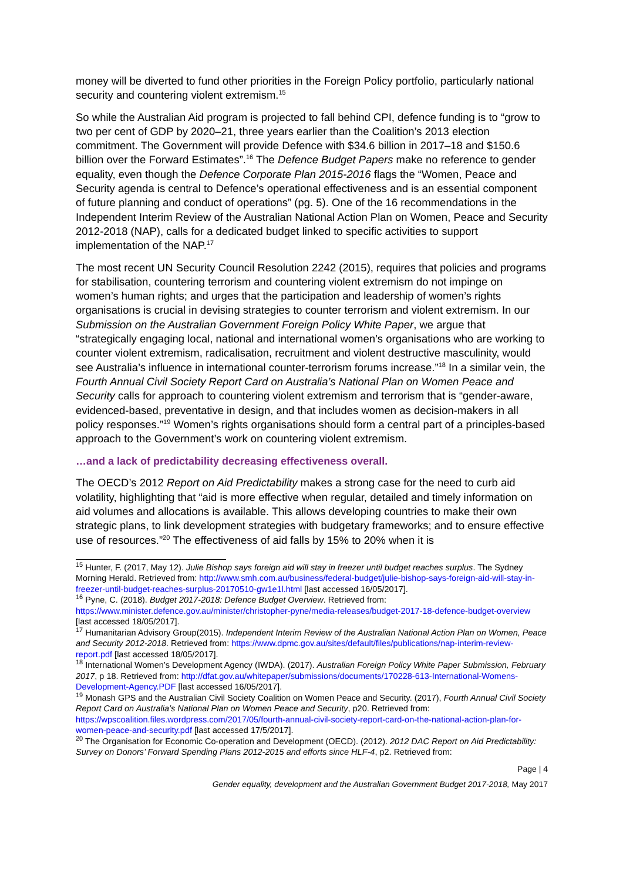money will be diverted to fund other priorities in the Foreign Policy portfolio, particularly national security and countering violent extremism.<sup>15</sup>
So while the Australian Aid program is projected to fall behind CPI, defence funding is to “grow to two per cent of GDP by 2020–21, three years earlier than the Coalition’s 2013 election commitment. The Government will provide Defence with $34.6 billion in 2017–18 and $150.6 billion over the Forward Estimates”.<sup>16</sup> The Defence Budget Papers make no reference to gender equality, even though the Defence Corporate Plan 2015-2016 flags the “Women, Peace and Security agenda is central to Defence’s operational effectiveness and is an essential component of future planning and conduct of operations” (pg. 5). One of the 16 recommendations in the Independent Interim Review of the Australian National Action Plan on Women, Peace and Security 2012-2018 (NAP), calls for a dedicated budget linked to specific activities to support implementation of the NAP.<sup>17</sup>
The most recent UN Security Council Resolution 2242 (2015), requires that policies and programs for stabilisation, countering terrorism and countering violent extremism do not impinge on women’s human rights; and urges that the participation and leadership of women’s rights organisations is crucial in devising strategies to counter terrorism and violent extremism. In our Submission on the Australian Government Foreign Policy White Paper, we argue that “strategically engaging local, national and international women’s organisations who are working to counter violent extremism, radicalisation, recruitment and violent destructive masculinity, would see Australia’s influence in international counter-terrorism forums increase.”<sup>18</sup> In a similar vein, the Fourth Annual Civil Society Report Card on Australia’s National Plan on Women Peace and Security calls for approach to countering violent extremism and terrorism that is “gender-aware, evidenced-based, preventative in design, and that includes women as decision-makers in all policy responses.”<sup>19</sup> Women’s rights organisations should form a central part of a principles-based approach to the Government’s work on countering violent extremism.
…and a lack of predictability decreasing effectiveness overall.
The OECD’s 2012 Report on Aid Predictability makes a strong case for the need to curb aid volatility, highlighting that “aid is more effective when regular, detailed and timely information on aid volumes and allocations is available. This allows developing countries to make their own strategic plans, to link development strategies with budgetary frameworks; and to ensure effective use of resources.”<sup>20</sup> The effectiveness of aid falls by 15% to 20% when it is
<sup>15</sup> Hunter, F. (2017, May 12). Julie Bishop says foreign aid will stay in freezer until budget reaches surplus. The Sydney Morning Herald. Retrieved from: http://www.smh.com.au/business/federal-budget/julie-bishop-says-foreign-aid-will-stay-in-freezer-until-budget-reaches-surplus-20170510-gw1e1l.html [last accessed 16/05/2017].
<sup>16</sup> Pyne, C. (2018). Budget 2017-2018: Defence Budget Overview. Retrieved from: https://www.minister.defence.gov.au/minister/christopher-pyne/media-releases/budget-2017-18-defence-budget-overview [last accessed 18/05/2017].
<sup>17</sup> Humanitarian Advisory Group(2015). Independent Interim Review of the Australian National Action Plan on Women, Peace and Security 2012-2018. Retrieved from: https://www.dpmc.gov.au/sites/default/files/publications/nap-interim-review-report.pdf [last accessed 18/05/2017].
<sup>18</sup> International Women’s Development Agency (IWDA). (2017). Australian Foreign Policy White Paper Submission, February 2017, p 18. Retrieved from: http://dfat.gov.au/whitepaper/submissions/documents/170228-613-International-Womens-Development-Agency.PDF [last accessed 16/05/2017].
<sup>19</sup> Monash GPS and the Australian Civil Society Coalition on Women Peace and Security. (2017), Fourth Annual Civil Society Report Card on Australia’s National Plan on Women Peace and Security, p20. Retrieved from: https://wpscoalition.files.wordpress.com/2017/05/fourth-annual-civil-society-report-card-on-the-national-action-plan-for-women-peace-and-security.pdf [last accessed 17/5/2017].
<sup>20</sup> The Organisation for Economic Co-operation and Development (OECD). (2012). 2012 DAC Report on Aid Predictability: Survey on Donors’ Forward Spending Plans 2012-2015 and efforts since HLF-4, p2. Retrieved from:
Page | 4
Gender equality, development and the Australian Government Budget 2017-2018, May 2017